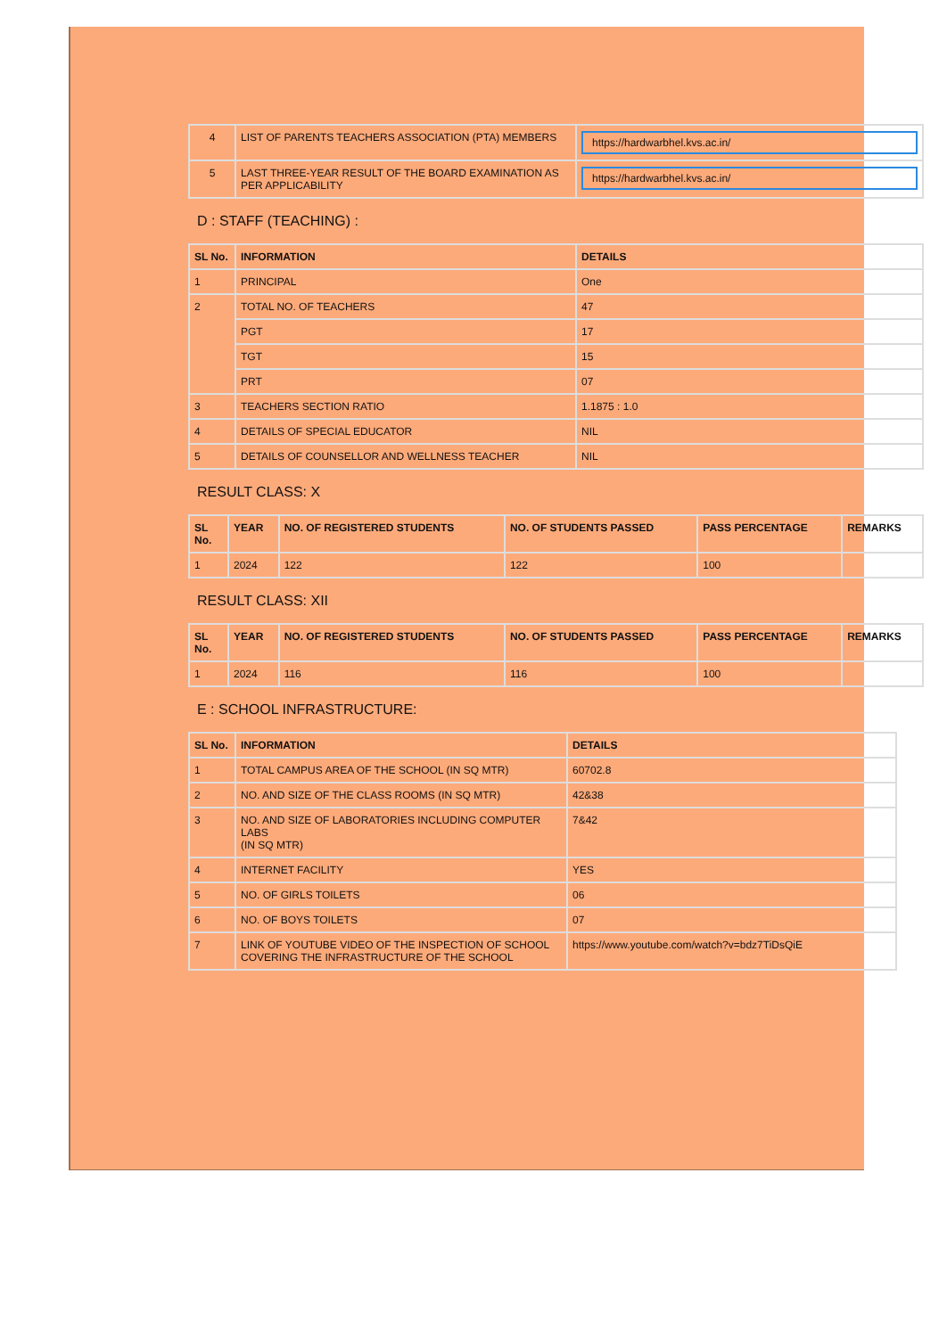| 4 | LIST OF PARENTS TEACHERS ASSOCIATION (PTA) MEMBERS | https://hardwarbhel.kvs.ac.in/ |
| 5 | LAST THREE-YEAR RESULT OF THE BOARD EXAMINATION AS PER APPLICABILITY | https://hardwarbhel.kvs.ac.in/ |
D : STAFF (TEACHING) :
| SL No. | INFORMATION | DETAILS |
| --- | --- | --- |
| 1 | PRINCIPAL | One |
| 2 | TOTAL NO. OF TEACHERS | 47 |
| | PGT | 17 |
| | TGT | 15 |
| | PRT | 07 |
| 3 | TEACHERS SECTION RATIO | 1.1875 : 1.0 |
| 4 | DETAILS OF SPECIAL EDUCATOR | NIL |
| 5 | DETAILS OF COUNSELLOR AND WELLNESS TEACHER | NIL |
RESULT CLASS: X
| SL No. | YEAR | NO. OF REGISTERED STUDENTS | NO. OF STUDENTS PASSED | PASS PERCENTAGE | REMARKS |
| --- | --- | --- | --- | --- | --- |
| 1 | 2024 | 122 | 122 | 100 | |
RESULT CLASS: XII
| SL No. | YEAR | NO. OF REGISTERED STUDENTS | NO. OF STUDENTS PASSED | PASS PERCENTAGE | REMARKS |
| --- | --- | --- | --- | --- | --- |
| 1 | 2024 | 116 | 116 | 100 | |
E : SCHOOL INFRASTRUCTURE:
| SL No. | INFORMATION | DETAILS |
| --- | --- | --- |
| 1 | TOTAL CAMPUS AREA OF THE SCHOOL (IN SQ MTR) | 60702.8 |
| 2 | NO. AND SIZE OF THE CLASS ROOMS (IN SQ MTR) | 42&38 |
| 3 | NO. AND SIZE OF LABORATORIES INCLUDING COMPUTER LABS (IN SQ MTR) | 7&42 |
| 4 | INTERNET FACILITY | YES |
| 5 | NO. OF GIRLS TOILETS | 06 |
| 6 | NO. OF BOYS TOILETS | 07 |
| 7 | LINK OF YOUTUBE VIDEO OF THE INSPECTION OF SCHOOL COVERING THE INFRASTRUCTURE OF THE SCHOOL | https://www.youtube.com/watch?v=bdz7TiDsQiE |